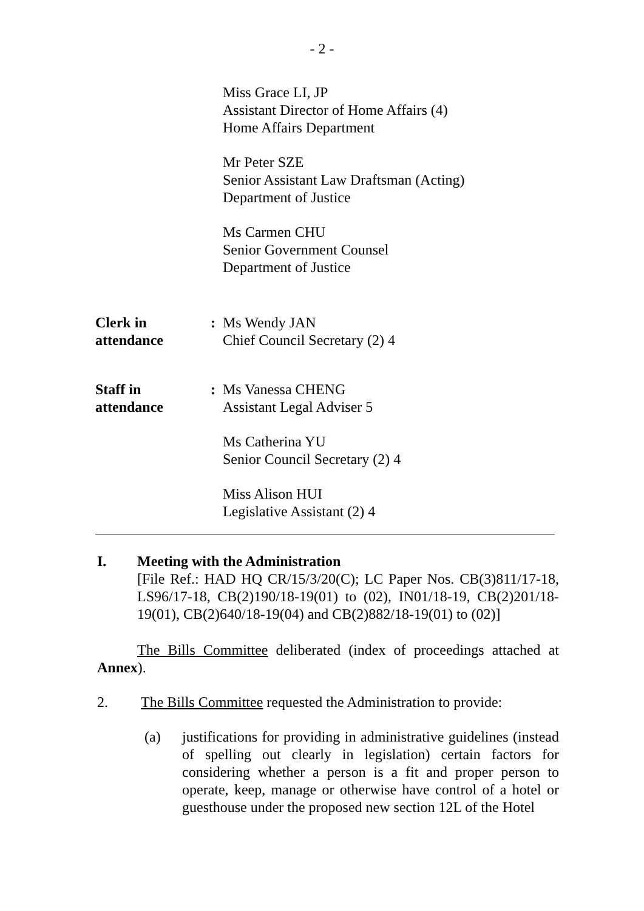- 2 -
Miss Grace LI, JP
Assistant Director of Home Affairs (4)
Home Affairs Department
Mr Peter SZE
Senior Assistant Law Draftsman (Acting)
Department of Justice
Ms Carmen CHU
Senior Government Counsel
Department of Justice
Clerk in
attendance
: Ms Wendy JAN
Chief Council Secretary (2) 4
Staff in
attendance
: Ms Vanessa CHENG
Assistant Legal Adviser 5
Ms Catherina YU
Senior Council Secretary (2) 4
Miss Alison HUI
Legislative Assistant (2) 4
I. Meeting with the Administration
[File Ref.: HAD HQ CR/15/3/20(C); LC Paper Nos. CB(3)811/17-18, LS96/17-18, CB(2)190/18-19(01) to (02), IN01/18-19, CB(2)201/18-19(01), CB(2)640/18-19(04) and CB(2)882/18-19(01) to (02)]
The Bills Committee deliberated (index of proceedings attached at Annex).
2. The Bills Committee requested the Administration to provide:
(a) justifications for providing in administrative guidelines (instead of spelling out clearly in legislation) certain factors for considering whether a person is a fit and proper person to operate, keep, manage or otherwise have control of a hotel or guesthouse under the proposed new section 12L of the Hotel